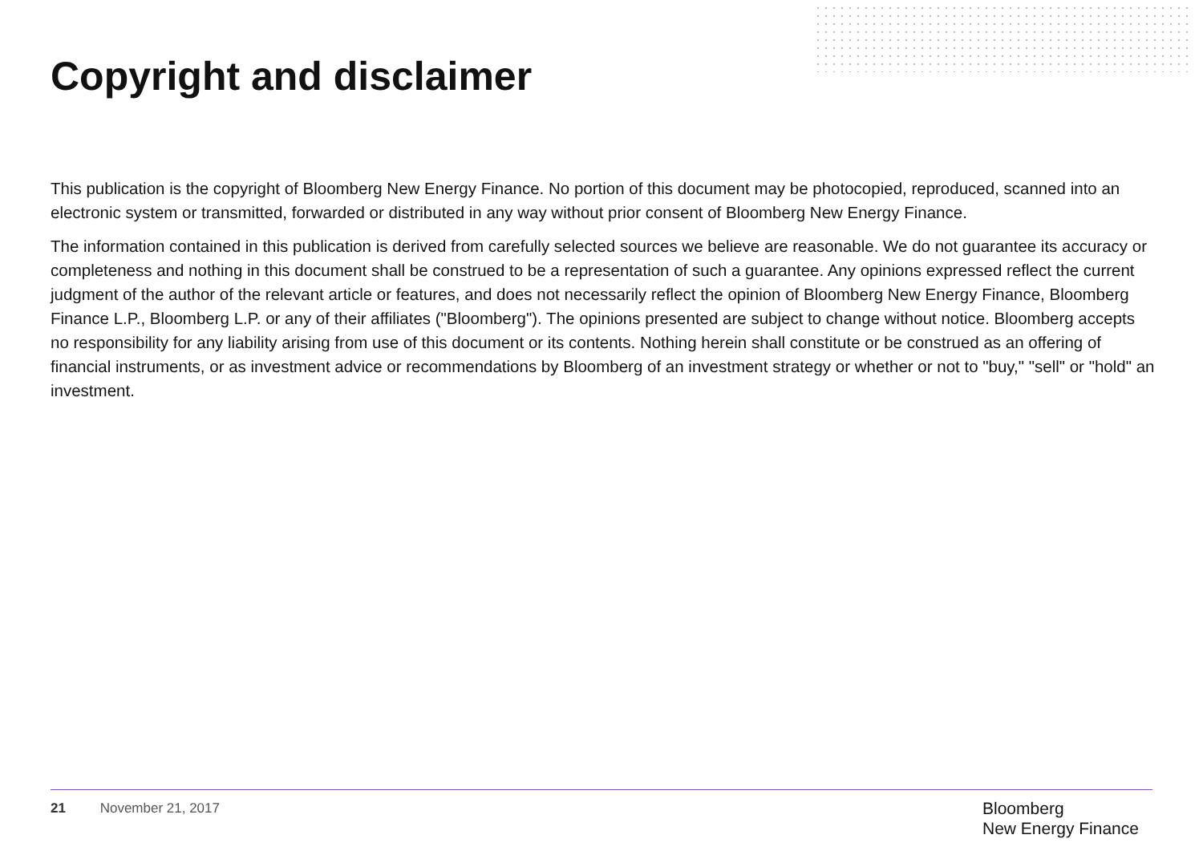Copyright and disclaimer
This publication is the copyright of Bloomberg New Energy Finance. No portion of this document may be photocopied, reproduced, scanned into an electronic system or transmitted, forwarded or distributed in any way without prior consent of Bloomberg New Energy Finance.
The information contained in this publication is derived from carefully selected sources we believe are reasonable. We do not guarantee its accuracy or completeness and nothing in this document shall be construed to be a representation of such a guarantee. Any opinions expressed reflect the current judgment of the author of the relevant article or features, and does not necessarily reflect the opinion of Bloomberg New Energy Finance, Bloomberg Finance L.P., Bloomberg L.P. or any of their affiliates ("Bloomberg"). The opinions presented are subject to change without notice. Bloomberg accepts no responsibility for any liability arising from use of this document or its contents. Nothing herein shall constitute or be construed as an offering of financial instruments, or as investment advice or recommendations by Bloomberg of an investment strategy or whether or not to "buy," "sell" or "hold" an investment.
21 November 21, 2017
Bloomberg
New Energy Finance